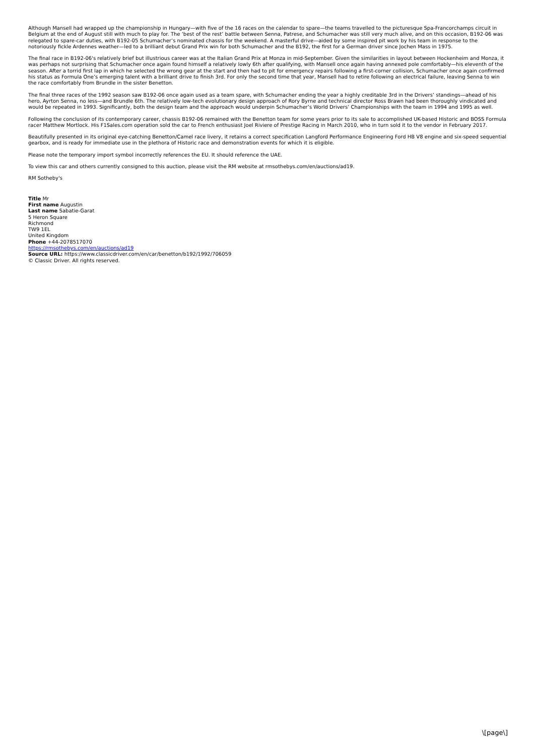Although Mansell had wrapped up the championship in Hungary—with five of the 16 races on the calendar to spare—the teams travelled to the picturesque Spa-Francorchamps circuit in Belgium at the end of August still with much to play for. The ‘best of the rest’ battle between Senna, Patrese, and Schumacher was still very much alive, and on this occasion, B192-06 was relegated to spare-car duties, with B192-05 Schumacher’s nominated chassis for the weekend. A masterful drive—aided by some inspired pit work by his team in response to the notoriously fickle Ardennes weather—led to a brilliant debut Grand Prix win for both Schumacher and the B192, the first for a German driver since Jochen Mass in 1975.
The final race in B192-06's relatively brief but illustrious career was at the Italian Grand Prix at Monza in mid-September. Given the similarities in layout between Hockenheim and Monza, it was perhaps not surprising that Schumacher once again found himself a relatively lowly 6th after qualifying, with Mansell once again having annexed pole comfortably—his eleventh of the season. After a torrid first lap in which he selected the wrong gear at the start and then had to pit for emergency repairs following a first-corner collision, Schumacher once again confirmed his status as Formula One’s emerging talent with a brilliant drive to finish 3rd. For only the second time that year, Mansell had to retire following an electrical failure, leaving Senna to win the race comfortably from Brundle in the sister Benetton.
The final three races of the 1992 season saw B192-06 once again used as a team spare, with Schumacher ending the year a highly creditable 3rd in the Drivers’ standings—ahead of his hero, Ayrton Senna, no less—and Brundle 6th. The relatively low-tech evolutionary design approach of Rory Byrne and technical director Ross Brawn had been thoroughly vindicated and would be repeated in 1993. Significantly, both the design team and the approach would underpin Schumacher’s World Drivers’ Championships with the team in 1994 and 1995 as well.
Following the conclusion of its contemporary career, chassis B192-06 remained with the Benetton team for some years prior to its sale to accomplished UK-based Historic and BOSS Formula racer Matthew Mortlock. His F1Sales.com operation sold the car to French enthusiast Joel Riviere of Prestige Racing in March 2010, who in turn sold it to the vendor in February 2017.
Beautifully presented in its original eye-catching Benetton/Camel race livery, it retains a correct specification Langford Performance Engineering Ford HB V8 engine and six-speed sequential gearbox, and is ready for immediate use in the plethora of Historic race and demonstration events for which it is eligible.
Please note the temporary import symbol incorrectly references the EU. It should reference the UAE.
To view this car and others currently consigned to this auction, please visit the RM website at rmsothebys.com/en/auctions/ad19.
RM Sotheby's
Title Mr
First name Augustin
Last name Sabatie-Garat
5 Heron Square
Richmond
TW9 1EL
United Kingdom
Phone +44-2078517070
https://rmsothebys.com/en/auctions/ad19
Source URL: https://www.classicdriver.com/en/car/benetton/b192/1992/706059
© Classic Driver. All rights reserved.
\[page\]